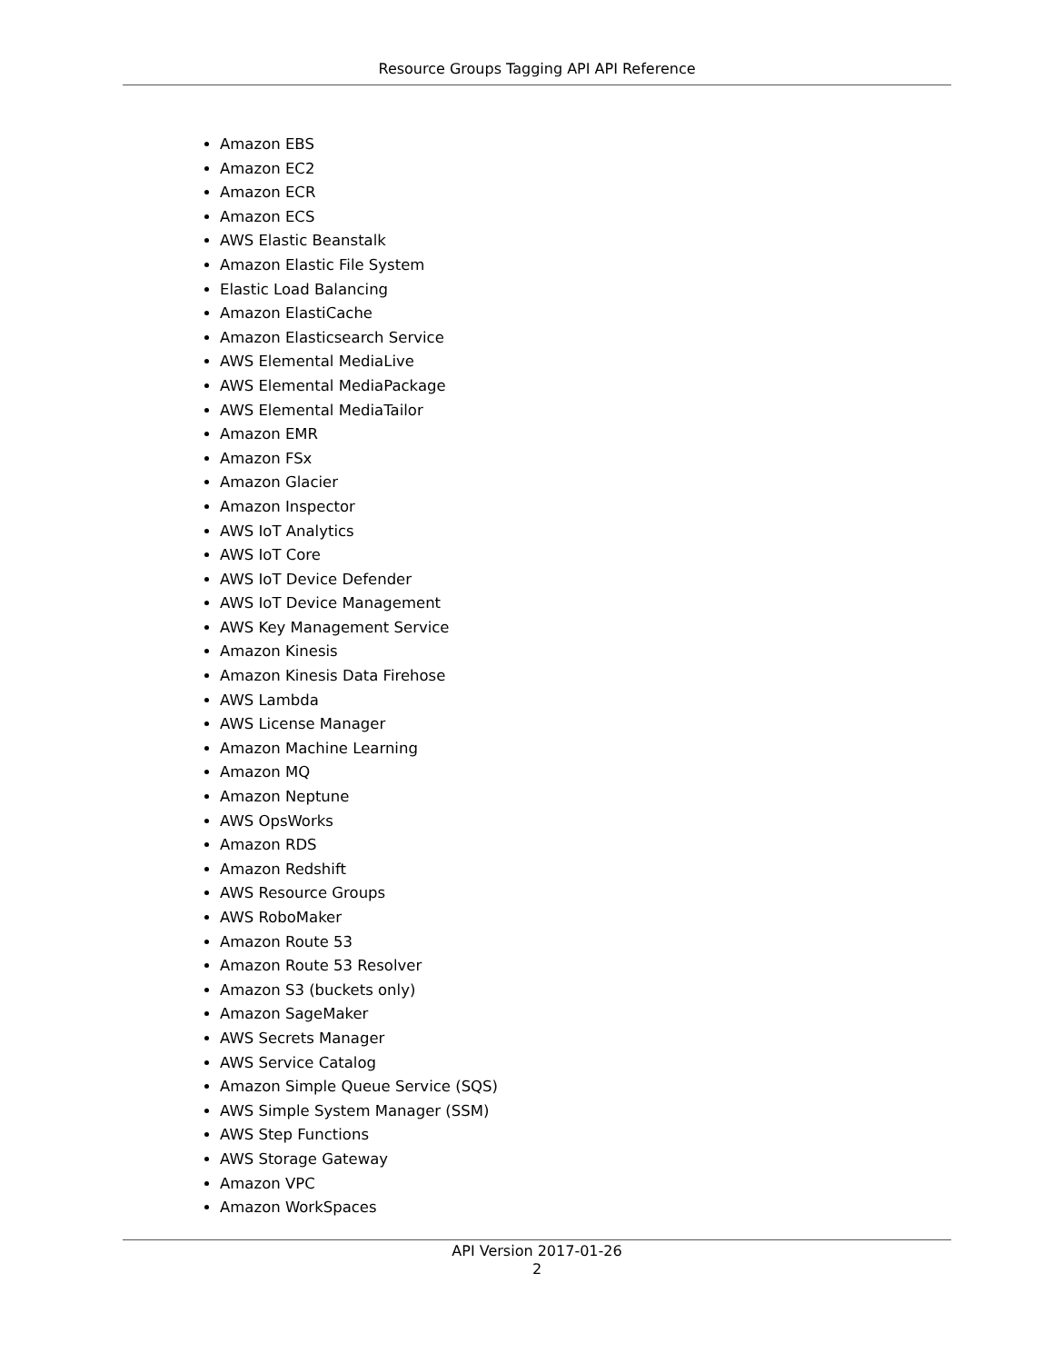Resource Groups Tagging API API Reference
Amazon EBS
Amazon EC2
Amazon ECR
Amazon ECS
AWS Elastic Beanstalk
Amazon Elastic File System
Elastic Load Balancing
Amazon ElastiCache
Amazon Elasticsearch Service
AWS Elemental MediaLive
AWS Elemental MediaPackage
AWS Elemental MediaTailor
Amazon EMR
Amazon FSx
Amazon Glacier
Amazon Inspector
AWS IoT Analytics
AWS IoT Core
AWS IoT Device Defender
AWS IoT Device Management
AWS Key Management Service
Amazon Kinesis
Amazon Kinesis Data Firehose
AWS Lambda
AWS License Manager
Amazon Machine Learning
Amazon MQ
Amazon Neptune
AWS OpsWorks
Amazon RDS
Amazon Redshift
AWS Resource Groups
AWS RoboMaker
Amazon Route 53
Amazon Route 53 Resolver
Amazon S3 (buckets only)
Amazon SageMaker
AWS Secrets Manager
AWS Service Catalog
Amazon Simple Queue Service (SQS)
AWS Simple System Manager (SSM)
AWS Step Functions
AWS Storage Gateway
Amazon VPC
Amazon WorkSpaces
API Version 2017-01-26
2